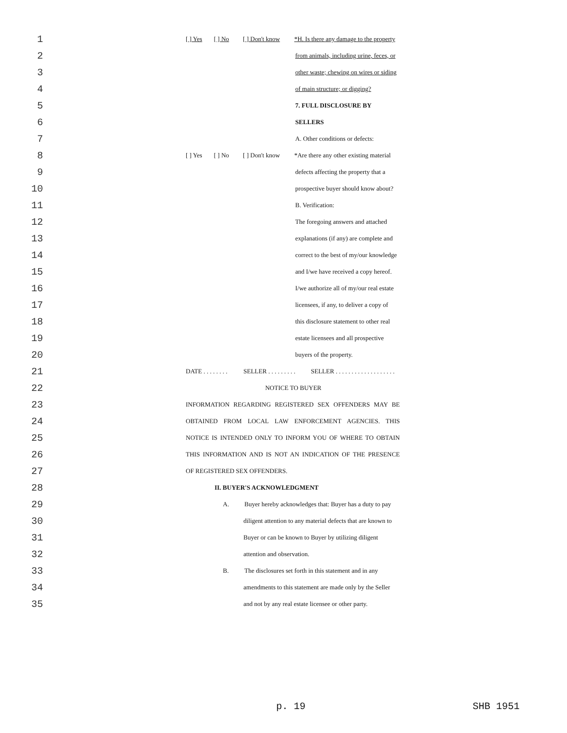1
[ ] Yes [ ] No [ ] Don't know *H. Is there any damage to the property
2
from animals, including urine, feces, or
3
other waste; chewing on wires or siding
4
of main structure; or digging?
5
7. FULL DISCLOSURE BY
6
SELLERS
7
A. Other conditions or defects:
8
[ ] Yes [ ] No [ ] Don't know *Are there any other existing material
9
defects affecting the property that a
10
prospective buyer should know about?
11
B. Verification:
12
The foregoing answers and attached
13
explanations (if any) are complete and
14
correct to the best of my/our knowledge
15
and I/we have received a copy hereof.
16
I/we authorize all of my/our real estate
17
licensees, if any, to deliver a copy of
18
this disclosure statement to other real
19
estate licensees and all prospective
20
buyers of the property.
21
DATE . . . . . . . . SELLER . . . . . . . . . SELLER . . . . . . . . . . . . . . . . . . .
22
NOTICE TO BUYER
23
INFORMATION REGARDING REGISTERED SEX OFFENDERS MAY BE
24
OBTAINED FROM LOCAL LAW ENFORCEMENT AGENCIES. THIS
25
NOTICE IS INTENDED ONLY TO INFORM YOU OF WHERE TO OBTAIN
26
THIS INFORMATION AND IS NOT AN INDICATION OF THE PRESENCE
27
OF REGISTERED SEX OFFENDERS.
28
II. BUYER'S ACKNOWLEDGMENT
29
A. Buyer hereby acknowledges that: Buyer has a duty to pay
30
diligent attention to any material defects that are known to
31
Buyer or can be known to Buyer by utilizing diligent
32
attention and observation.
33
B. The disclosures set forth in this statement and in any
34
amendments to this statement are made only by the Seller
35
and not by any real estate licensee or other party.
p. 19 SHB 1951